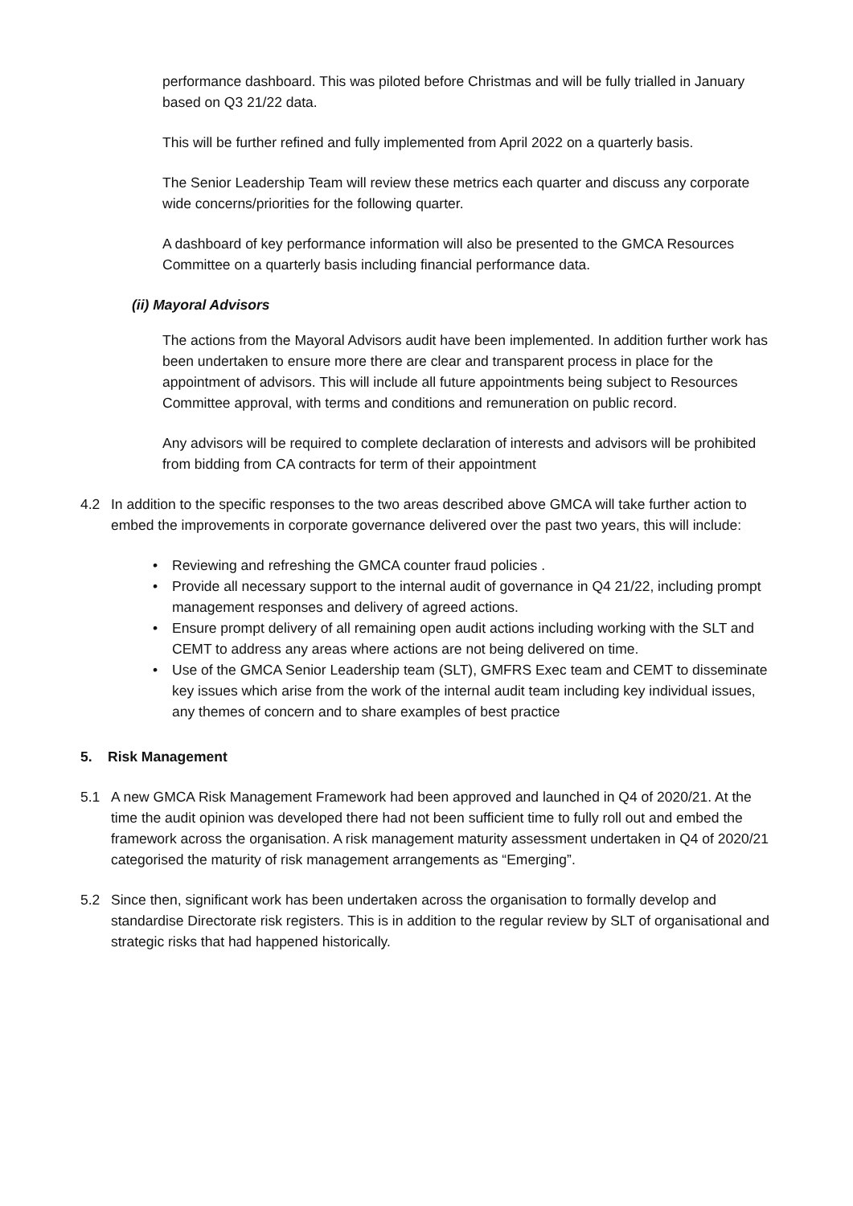performance dashboard. This was piloted before Christmas and will be fully trialled in January based on Q3 21/22 data.
This will be further refined and fully implemented from April 2022 on a quarterly basis.
The Senior Leadership Team will review these metrics each quarter and discuss any corporate wide concerns/priorities for the following quarter.
A dashboard of key performance information will also be presented to the GMCA Resources Committee on a quarterly basis including financial performance data.
(ii) Mayoral Advisors
The actions from the Mayoral Advisors audit have been implemented. In addition further work has been undertaken to ensure more there are clear and transparent process in place for the appointment of advisors. This will include all future appointments being subject to Resources Committee approval, with terms and conditions and remuneration on public record.
Any advisors will be required to complete declaration of interests and advisors will be prohibited from bidding from CA contracts for term of their appointment
4.2 In addition to the specific responses to the two areas described above GMCA will take further action to embed the improvements in corporate governance delivered over the past two years, this will include:
• Reviewing and refreshing the GMCA counter fraud policies .
• Provide all necessary support to the internal audit of governance in Q4 21/22, including prompt management responses and delivery of agreed actions.
• Ensure prompt delivery of all remaining open audit actions including working with the SLT and CEMT to address any areas where actions are not being delivered on time.
• Use of the GMCA Senior Leadership team (SLT), GMFRS Exec team and CEMT to disseminate key issues which arise from the work of the internal audit team including key individual issues, any themes of concern and to share examples of best practice
5. Risk Management
5.1 A new GMCA Risk Management Framework had been approved and launched in Q4 of 2020/21. At the time the audit opinion was developed there had not been sufficient time to fully roll out and embed the framework across the organisation. A risk management maturity assessment undertaken in Q4 of 2020/21 categorised the maturity of risk management arrangements as “Emerging”.
5.2 Since then, significant work has been undertaken across the organisation to formally develop and standardise Directorate risk registers. This is in addition to the regular review by SLT of organisational and strategic risks that had happened historically.